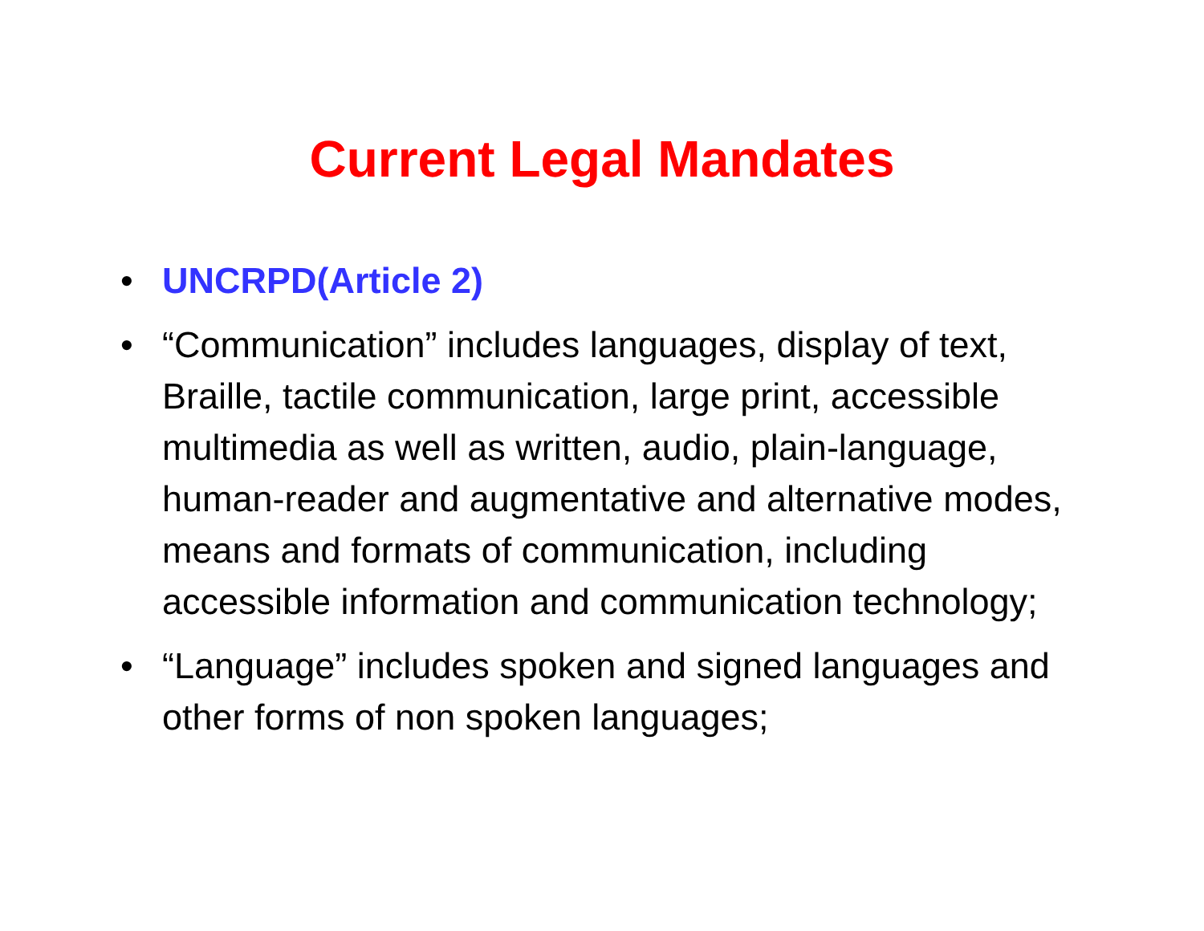Current Legal Mandates
• UNCRPD(Article 2)
• “Communication” includes languages, display of text, Braille, tactile communication, large print, accessible multimedia as well as written, audio, plain-language, human-reader and augmentative and alternative modes, means and formats of communication, including accessible information and communication technology;
• “Language” includes spoken and signed languages and other forms of non spoken languages;